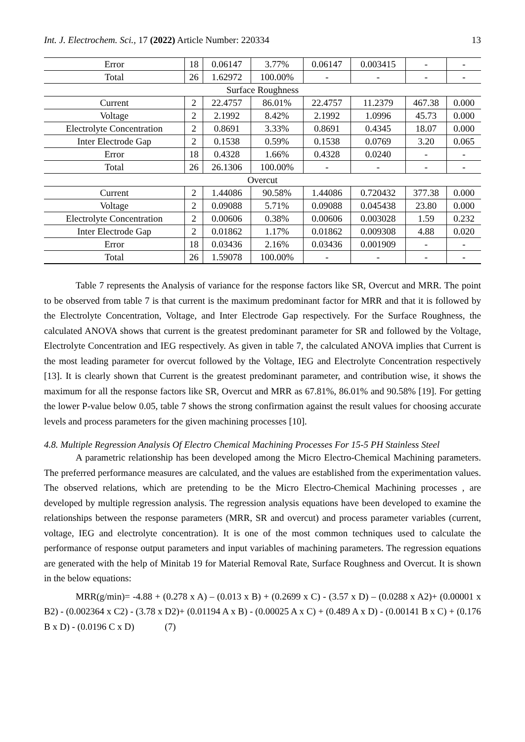Int. J. Electrochem. Sci., 17 (2022) Article Number: 220334 13
| Error | 18 | 0.06147 | 3.77% | 0.06147 | 0.003415 | - | - |
| Total | 26 | 1.62972 | 100.00% | - | - | - | - |
| Surface Roughness | | | | | | | |
| Current | 2 | 22.4757 | 86.01% | 22.4757 | 11.2379 | 467.38 | 0.000 |
| Voltage | 2 | 2.1992 | 8.42% | 2.1992 | 1.0996 | 45.73 | 0.000 |
| Electrolyte Concentration | 2 | 0.8691 | 3.33% | 0.8691 | 0.4345 | 18.07 | 0.000 |
| Inter Electrode Gap | 2 | 0.1538 | 0.59% | 0.1538 | 0.0769 | 3.20 | 0.065 |
| Error | 18 | 0.4328 | 1.66% | 0.4328 | 0.0240 | - | - |
| Total | 26 | 26.1306 | 100.00% | - | - | - | - |
| Overcut | | | | | | | |
| Current | 2 | 1.44086 | 90.58% | 1.44086 | 0.720432 | 377.38 | 0.000 |
| Voltage | 2 | 0.09088 | 5.71% | 0.09088 | 0.045438 | 23.80 | 0.000 |
| Electrolyte Concentration | 2 | 0.00606 | 0.38% | 0.00606 | 0.003028 | 1.59 | 0.232 |
| Inter Electrode Gap | 2 | 0.01862 | 1.17% | 0.01862 | 0.009308 | 4.88 | 0.020 |
| Error | 18 | 0.03436 | 2.16% | 0.03436 | 0.001909 | - | - |
| Total | 26 | 1.59078 | 100.00% | - | - | - | - |
Table 7 represents the Analysis of variance for the response factors like SR, Overcut and MRR. The point to be observed from table 7 is that current is the maximum predominant factor for MRR and that it is followed by the Electrolyte Concentration, Voltage, and Inter Electrode Gap respectively. For the Surface Roughness, the calculated ANOVA shows that current is the greatest predominant parameter for SR and followed by the Voltage, Electrolyte Concentration and IEG respectively. As given in table 7, the calculated ANOVA implies that Current is the most leading parameter for overcut followed by the Voltage, IEG and Electrolyte Concentration respectively [13]. It is clearly shown that Current is the greatest predominant parameter, and contribution wise, it shows the maximum for all the response factors like SR, Overcut and MRR as 67.81%, 86.01% and 90.58% [19]. For getting the lower P-value below 0.05, table 7 shows the strong confirmation against the result values for choosing accurate levels and process parameters for the given machining processes [10].
4.8. Multiple Regression Analysis Of Electro Chemical Machining Processes For 15-5 PH Stainless Steel
A parametric relationship has been developed among the Micro Electro-Chemical Machining parameters. The preferred performance measures are calculated, and the values are established from the experimentation values. The observed relations, which are pretending to be the Micro Electro-Chemical Machining processes , are developed by multiple regression analysis. The regression analysis equations have been developed to examine the relationships between the response parameters (MRR, SR and overcut) and process parameter variables (current, voltage, IEG and electrolyte concentration). It is one of the most common techniques used to calculate the performance of response output parameters and input variables of machining parameters. The regression equations are generated with the help of Minitab 19 for Material Removal Rate, Surface Roughness and Overcut. It is shown in the below equations:
MRR(g/min)= -4.88 + (0.278 x A) – (0.013 x B) + (0.2699 x C) - (3.57 x D) – (0.0288 x A2)+ (0.00001 x B2) - (0.002364 x C2) - (3.78 x D2)+ (0.01194 A x B) - (0.00025 A x C) + (0.489 A x D) - (0.00141 B x C) + (0.176 B x D) - (0.0196 C x D) (7)